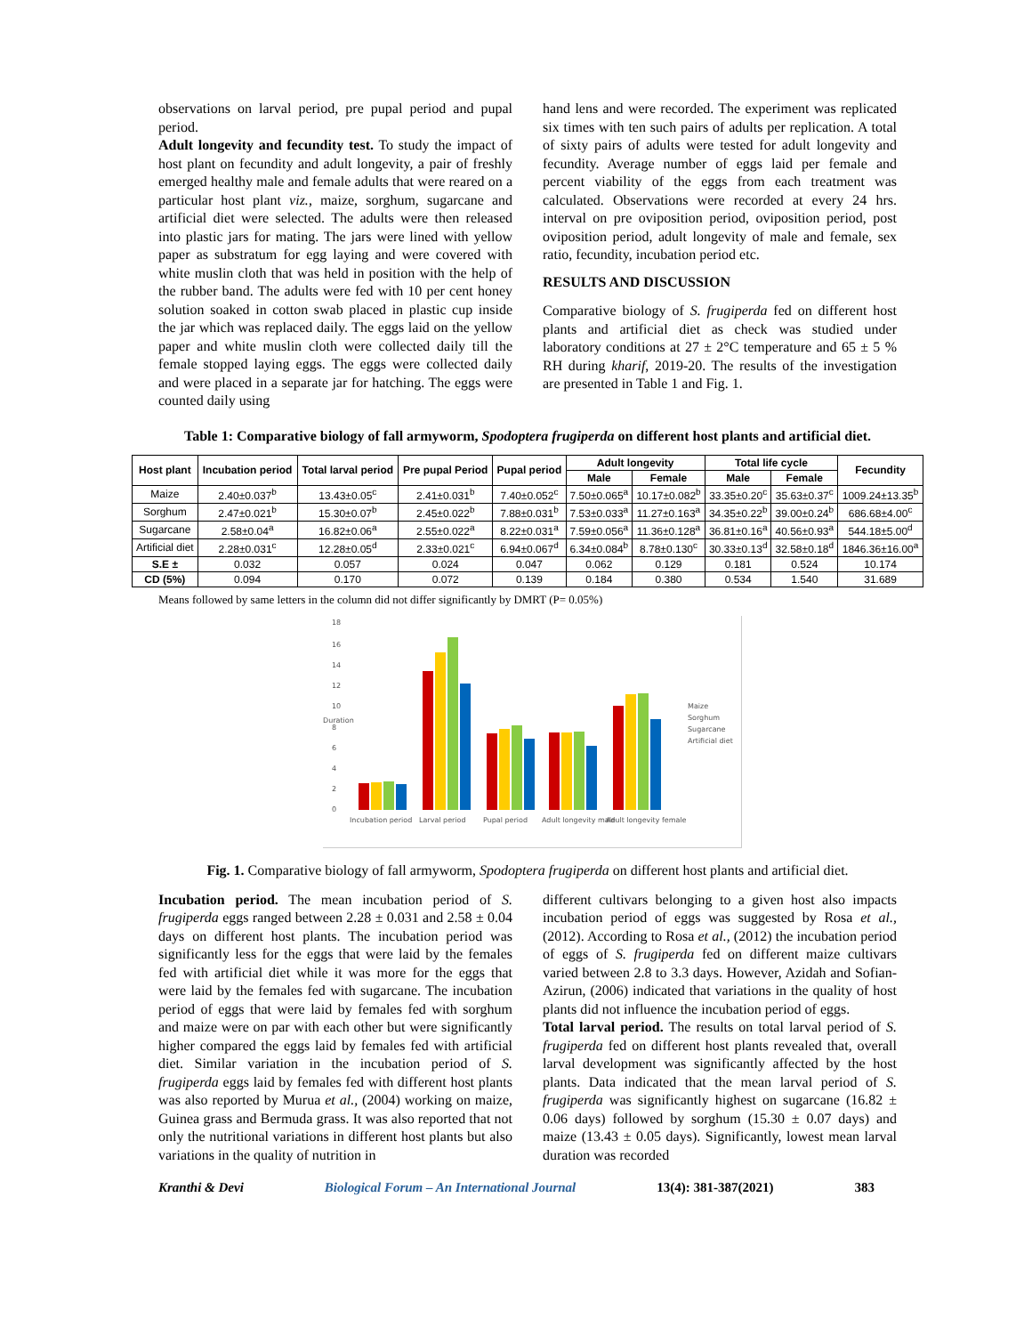observations on larval period, pre pupal period and pupal period.
Adult longevity and fecundity test. To study the impact of host plant on fecundity and adult longevity, a pair of freshly emerged healthy male and female adults that were reared on a particular host plant viz., maize, sorghum, sugarcane and artificial diet were selected. The adults were then released into plastic jars for mating. The jars were lined with yellow paper as substratum for egg laying and were covered with white muslin cloth that was held in position with the help of the rubber band. The adults were fed with 10 per cent honey solution soaked in cotton swab placed in plastic cup inside the jar which was replaced daily. The eggs laid on the yellow paper and white muslin cloth were collected daily till the female stopped laying eggs. The eggs were collected daily and were placed in a separate jar for hatching. The eggs were counted daily using
hand lens and were recorded. The experiment was replicated six times with ten such pairs of adults per replication. A total of sixty pairs of adults were tested for adult longevity and fecundity. Average number of eggs laid per female and percent viability of the eggs from each treatment was calculated. Observations were recorded at every 24 hrs. interval on pre oviposition period, oviposition period, post oviposition period, adult longevity of male and female, sex ratio, fecundity, incubation period etc.
RESULTS AND DISCUSSION
Comparative biology of S. frugiperda fed on different host plants and artificial diet as check was studied under laboratory conditions at 27 ± 2°C temperature and 65 ± 5 % RH during kharif, 2019-20. The results of the investigation are presented in Table 1 and Fig. 1.
Table 1: Comparative biology of fall armyworm, Spodoptera frugiperda on different host plants and artificial diet.
| Host plant | Incubation period | Total larval period | Pre pupal Period | Pupal period | Adult longevity | | Total life cycle | | Fecundity |
| --- | --- | --- | --- | --- | --- | --- | --- | --- | --- |
| | | | | | Male | Female | Male | Female | |
| Maize | 2.40±0.037<sup>b</sup> | 13.43±0.05<sup>c</sup> | 2.41±0.031<sup>b</sup> | 7.40±0.052<sup>c</sup> | 7.50±0.065<sup>a</sup> | 10.17±0.082<sup>b</sup> | 33.35±0.20<sup>c</sup> | 35.63±0.37<sup>c</sup> | 1009.24±13.35<sup>b</sup> |
| Sorghum | 2.47±0.021<sup>b</sup> | 15.30±0.07<sup>b</sup> | 2.45±0.022<sup>b</sup> | 7.88±0.031<sup>b</sup> | 7.53±0.033<sup>a</sup> | 11.27±0.163<sup>a</sup> | 34.35±0.22<sup>b</sup> | 39.00±0.24<sup>b</sup> | 686.68±4.00<sup>c</sup> |
| Sugarcane | 2.58±0.04<sup>a</sup> | 16.82±0.06<sup>a</sup> | 2.55±0.022<sup>a</sup> | 8.22±0.031<sup>a</sup> | 7.59±0.056<sup>a</sup> | 11.36±0.128<sup>a</sup> | 36.81±0.16<sup>a</sup> | 40.56±0.93<sup>a</sup> | 544.18±5.00<sup>d</sup> |
| Artificial diet | 2.28±0.031<sup>c</sup> | 12.28±0.05<sup>d</sup> | 2.33±0.021<sup>c</sup> | 6.94±0.067<sup>d</sup> | 6.34±0.084<sup>b</sup> | 8.78±0.130<sup>c</sup> | 30.33±0.13<sup>d</sup> | 32.58±0.18<sup>d</sup> | 1846.36±16.00<sup>a</sup> |
| S.E ± | 0.032 | 0.057 | 0.024 | 0.047 | 0.062 | 0.129 | 0.181 | 0.524 | 10.174 |
| CD (5%) | 0.094 | 0.170 | 0.072 | 0.139 | 0.184 | 0.380 | 0.534 | 1.540 | 31.689 |
Means followed by same letters in the column did not differ significantly by DMRT (P= 0.05%)
18
16
14
12
10
8
6
4
2
0
Duration
Incubation period
Larval period
Pupal period
Adult longevity male
Adult longevity female
Maize
Sorghum
Sugarcane
Artificial diet
Fig. 1. Comparative biology of fall armyworm, Spodoptera frugiperda on different host plants and artificial diet.
Incubation period. The mean incubation period of S. frugiperda eggs ranged between 2.28 ± 0.031 and 2.58 ± 0.04 days on different host plants. The incubation period was significantly less for the eggs that were laid by the females fed with artificial diet while it was more for the eggs that were laid by the females fed with sugarcane. The incubation period of eggs that were laid by females fed with sorghum and maize were on par with each other but were significantly higher compared the eggs laid by females fed with artificial diet. Similar variation in the incubation period of S. frugiperda eggs laid by females fed with different host plants was also reported by Murua et al., (2004) working on maize, Guinea grass and Bermuda grass. It was also reported that not only the nutritional variations in different host plants but also variations in the quality of nutrition in
different cultivars belonging to a given host also impacts incubation period of eggs was suggested by Rosa et al., (2012). According to Rosa et al., (2012) the incubation period of eggs of S. frugiperda fed on different maize cultivars varied between 2.8 to 3.3 days. However, Azidah and Sofian-Azirun, (2006) indicated that variations in the quality of host plants did not influence the incubation period of eggs.
Total larval period. The results on total larval period of S. frugiperda fed on different host plants revealed that, overall larval development was significantly affected by the host plants. Data indicated that the mean larval period of S. frugiperda was significantly highest on sugarcane (16.82 ± 0.06 days) followed by sorghum (15.30 ± 0.07 days) and maize (13.43 ± 0.05 days). Significantly, lowest mean larval duration was recorded
Kranthi & Devi Biological Forum – An International Journal 13(4): 381-387(2021) 383